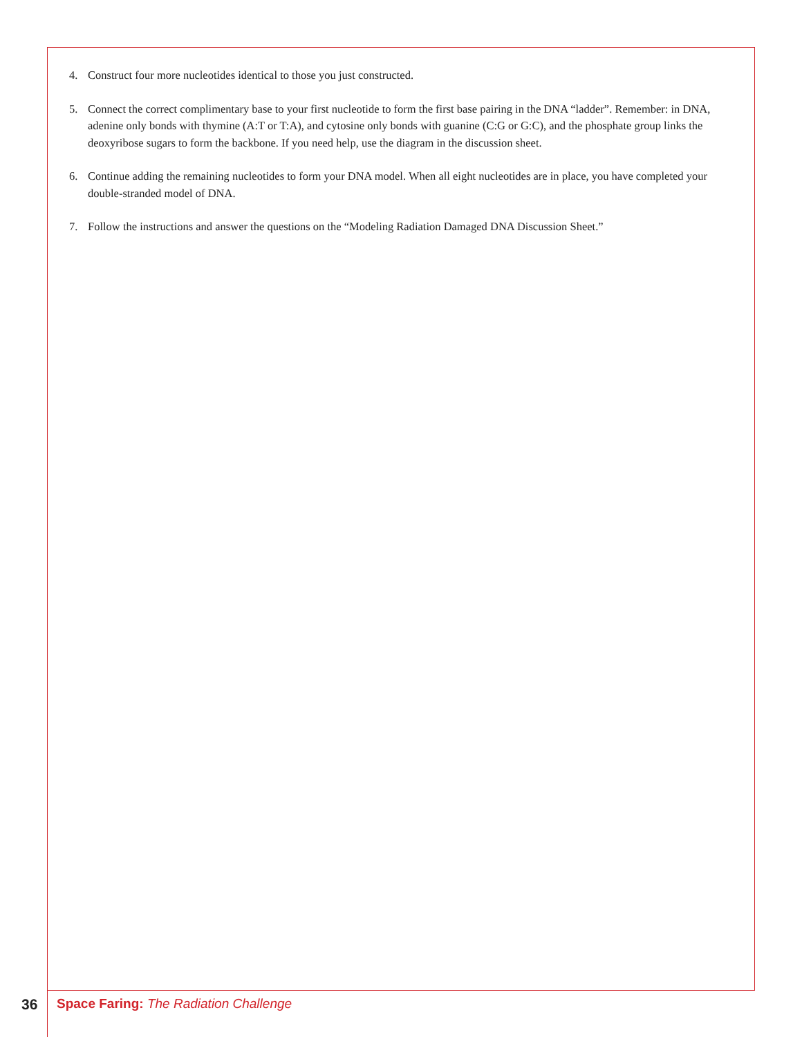4. Construct four more nucleotides identical to those you just constructed.
5. Connect the correct complimentary base to your first nucleotide to form the first base pairing in the DNA “ladder”. Remember: in DNA, adenine only bonds with thymine (A:T or T:A), and cytosine only bonds with guanine (C:G or G:C), and the phosphate group links the deoxyribose sugars to form the backbone. If you need help, use the diagram in the discussion sheet.
6. Continue adding the remaining nucleotides to form your DNA model. When all eight nucleotides are in place, you have completed your double-stranded model of DNA.
7. Follow the instructions and answer the questions on the “Modeling Radiation Damaged DNA Discussion Sheet.”
36 Space Faring: The Radiation Challenge